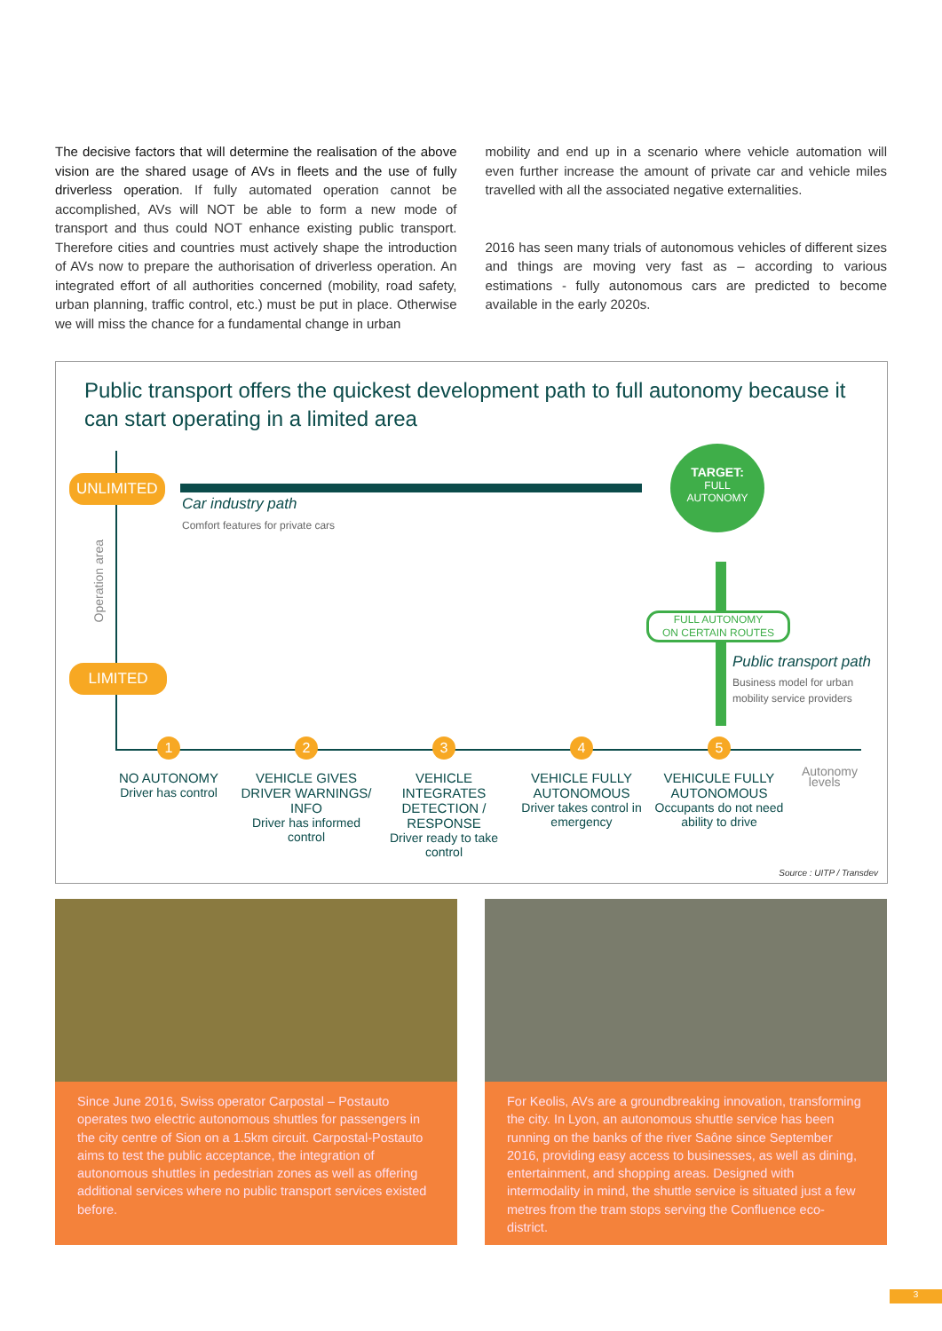The decisive factors that will determine the realisation of the above vision are the shared usage of AVs in fleets and the use of fully driverless operation. If fully automated operation cannot be accomplished, AVs will NOT be able to form a new mode of transport and thus could NOT enhance existing public transport. Therefore cities and countries must actively shape the introduction of AVs now to prepare the authorisation of driverless operation. An integrated effort of all authorities concerned (mobility, road safety, urban planning, traffic control, etc.) must be put in place. Otherwise we will miss the chance for a fundamental change in urban
mobility and end up in a scenario where vehicle automation will even further increase the amount of private car and vehicle miles travelled with all the associated negative externalities.
2016 has seen many trials of autonomous vehicles of different sizes and things are moving very fast as – according to various estimations - fully autonomous cars are predicted to become available in the early 2020s.
Public transport offers the quickest development path to full autonomy because it can start operating in a limited area
UNLIMITED
LIMITED
Operation area
Car industry path
Comfort features for private cars
TARGET:
FULL
AUTONOMY
FULL AUTONOMY
ON CERTAIN ROUTES
Public transport path
Business model for urban
mobility service providers
1 2 3 4 5
NO AUTONOMY
Driver has control
VEHICLE GIVES DRIVER WARNINGS/ INFO
Driver has informed control
VEHICLE INTEGRATES DETECTION / RESPONSE
Driver ready to take control
VEHICLE FULLY AUTONOMOUS
Driver takes control in emergency
VEHICULE FULLY AUTONOMOUS
Occupants do not need ability to drive
Autonomy
levels
Source : UITP / Transdev
Since June 2016, Swiss operator Carpostal – Postauto operates two electric autonomous shuttles for passengers in the city centre of Sion on a 1.5km circuit. Carpostal-Postauto aims to test the public acceptance, the integration of autonomous shuttles in pedestrian zones as well as offering additional services where no public transport services existed before.
For Keolis, AVs are a groundbreaking innovation, transforming the city. In Lyon, an autonomous shuttle service has been running on the banks of the river Saône since September 2016, providing easy access to businesses, as well as dining, entertainment, and shopping areas. Designed with intermodality in mind, the shuttle service is situated just a few metres from the tram stops serving the Confluence eco-district.
3